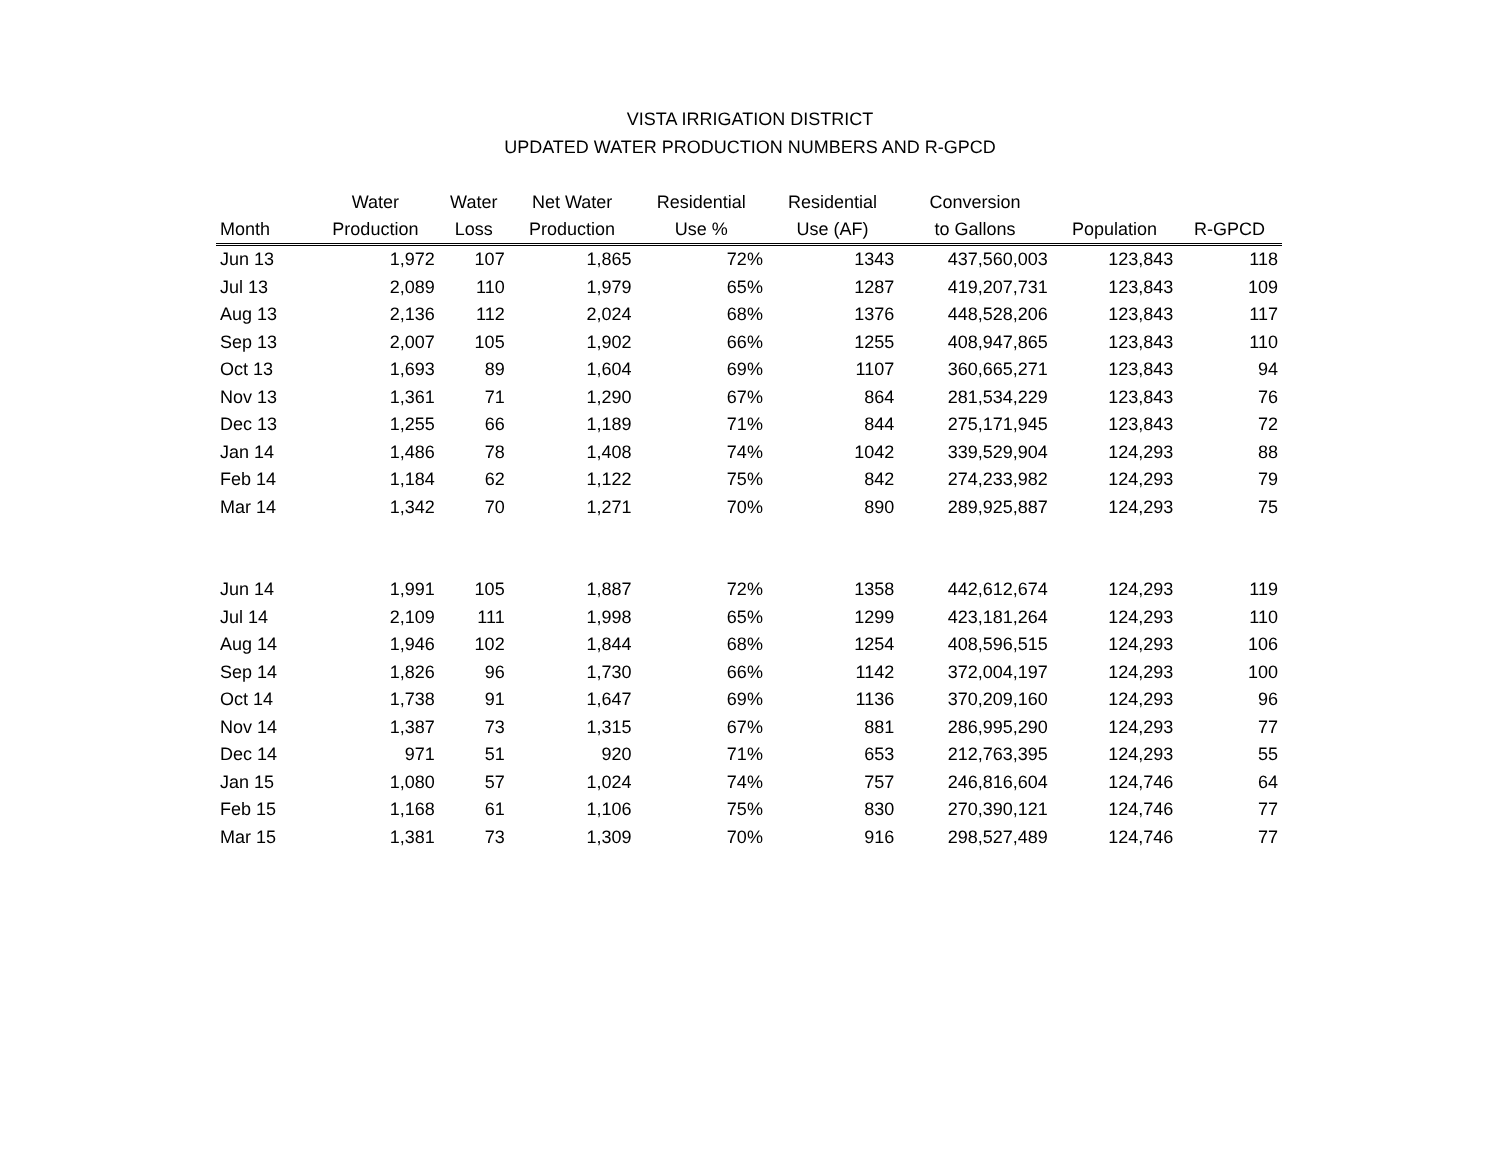VISTA IRRIGATION DISTRICT
UPDATED WATER PRODUCTION NUMBERS AND R-GPCD
| | Water | Water | Net Water | Residential | Residential | Conversion | | |
| --- | --- | --- | --- | --- | --- | --- | --- | --- |
| Month | Production | Loss | Production | Use % | Use (AF) | to Gallons | Population | R-GPCD |
| Jun 13 | 1,972 | 107 | 1,865 | 72% | 1343 | 437,560,003 | 123,843 | 118 |
| Jul 13 | 2,089 | 110 | 1,979 | 65% | 1287 | 419,207,731 | 123,843 | 109 |
| Aug 13 | 2,136 | 112 | 2,024 | 68% | 1376 | 448,528,206 | 123,843 | 117 |
| Sep 13 | 2,007 | 105 | 1,902 | 66% | 1255 | 408,947,865 | 123,843 | 110 |
| Oct 13 | 1,693 | 89 | 1,604 | 69% | 1107 | 360,665,271 | 123,843 | 94 |
| Nov 13 | 1,361 | 71 | 1,290 | 67% | 864 | 281,534,229 | 123,843 | 76 |
| Dec 13 | 1,255 | 66 | 1,189 | 71% | 844 | 275,171,945 | 123,843 | 72 |
| Jan 14 | 1,486 | 78 | 1,408 | 74% | 1042 | 339,529,904 | 124,293 | 88 |
| Feb 14 | 1,184 | 62 | 1,122 | 75% | 842 | 274,233,982 | 124,293 | 79 |
| Mar 14 | 1,342 | 70 | 1,271 | 70% | 890 | 289,925,887 | 124,293 | 75 |
| Jun 14 | 1,991 | 105 | 1,887 | 72% | 1358 | 442,612,674 | 124,293 | 119 |
| Jul 14 | 2,109 | 111 | 1,998 | 65% | 1299 | 423,181,264 | 124,293 | 110 |
| Aug 14 | 1,946 | 102 | 1,844 | 68% | 1254 | 408,596,515 | 124,293 | 106 |
| Sep 14 | 1,826 | 96 | 1,730 | 66% | 1142 | 372,004,197 | 124,293 | 100 |
| Oct 14 | 1,738 | 91 | 1,647 | 69% | 1136 | 370,209,160 | 124,293 | 96 |
| Nov 14 | 1,387 | 73 | 1,315 | 67% | 881 | 286,995,290 | 124,293 | 77 |
| Dec 14 | 971 | 51 | 920 | 71% | 653 | 212,763,395 | 124,293 | 55 |
| Jan 15 | 1,080 | 57 | 1,024 | 74% | 757 | 246,816,604 | 124,746 | 64 |
| Feb 15 | 1,168 | 61 | 1,106 | 75% | 830 | 270,390,121 | 124,746 | 77 |
| Mar 15 | 1,381 | 73 | 1,309 | 70% | 916 | 298,527,489 | 124,746 | 77 |